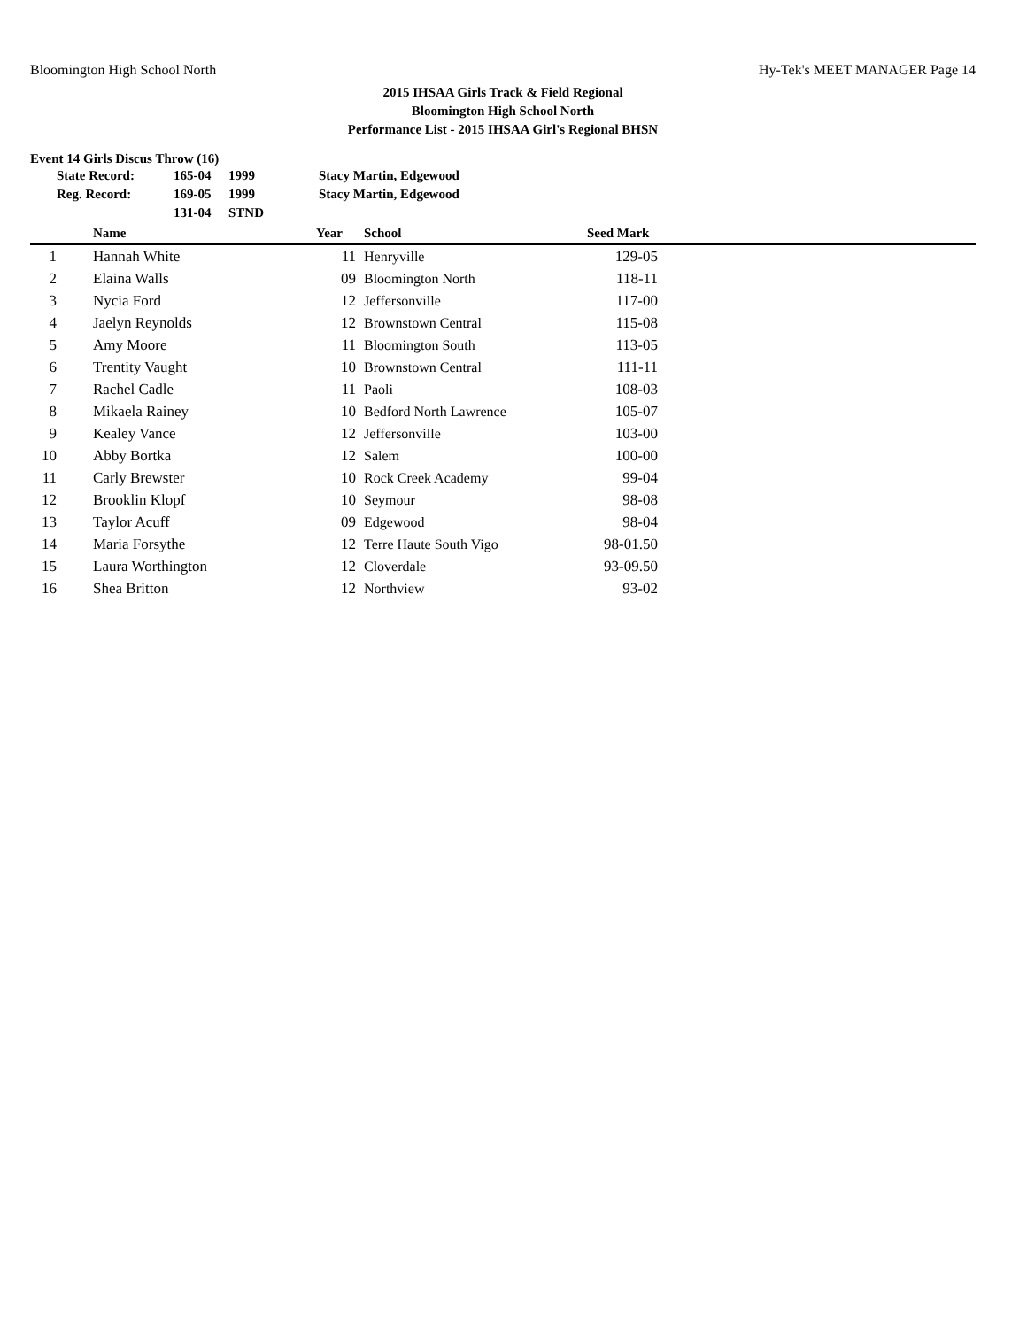Bloomington High School North Hy-Tek's MEET MANAGER Page 14
2015 IHSAA Girls Track & Field Regional
Bloomington High School North
Performance List - 2015 IHSAA Girl's Regional BHSN
Event 14 Girls Discus Throw (16)
| State Record: | 165-04 | 1999 | Stacy Martin, Edgewood |
| Reg. Record: | 169-05 | 1999 | Stacy Martin, Edgewood |
| | 131-04 | STND | |
| | Name | Year | School | Seed Mark | |
| --- | --- | --- | --- | --- | --- |
| 1 | Hannah White | 11 | Henryville | 129-05 | |
| 2 | Elaina Walls | 09 | Bloomington North | 118-11 | |
| 3 | Nycia Ford | 12 | Jeffersonville | 117-00 | |
| 4 | Jaelyn Reynolds | 12 | Brownstown Central | 115-08 | |
| 5 | Amy Moore | 11 | Bloomington South | 113-05 | |
| 6 | Trentity Vaught | 10 | Brownstown Central | 111-11 | |
| 7 | Rachel Cadle | 11 | Paoli | 108-03 | |
| 8 | Mikaela Rainey | 10 | Bedford North Lawrence | 105-07 | |
| 9 | Kealey Vance | 12 | Jeffersonville | 103-00 | |
| 10 | Abby Bortka | 12 | Salem | 100-00 | |
| 11 | Carly Brewster | 10 | Rock Creek Academy | 99-04 | |
| 12 | Brooklin Klopf | 10 | Seymour | 98-08 | |
| 13 | Taylor Acuff | 09 | Edgewood | 98-04 | |
| 14 | Maria Forsythe | 12 | Terre Haute South Vigo | 98-01.50 | |
| 15 | Laura Worthington | 12 | Cloverdale | 93-09.50 | |
| 16 | Shea Britton | 12 | Northview | 93-02 | |